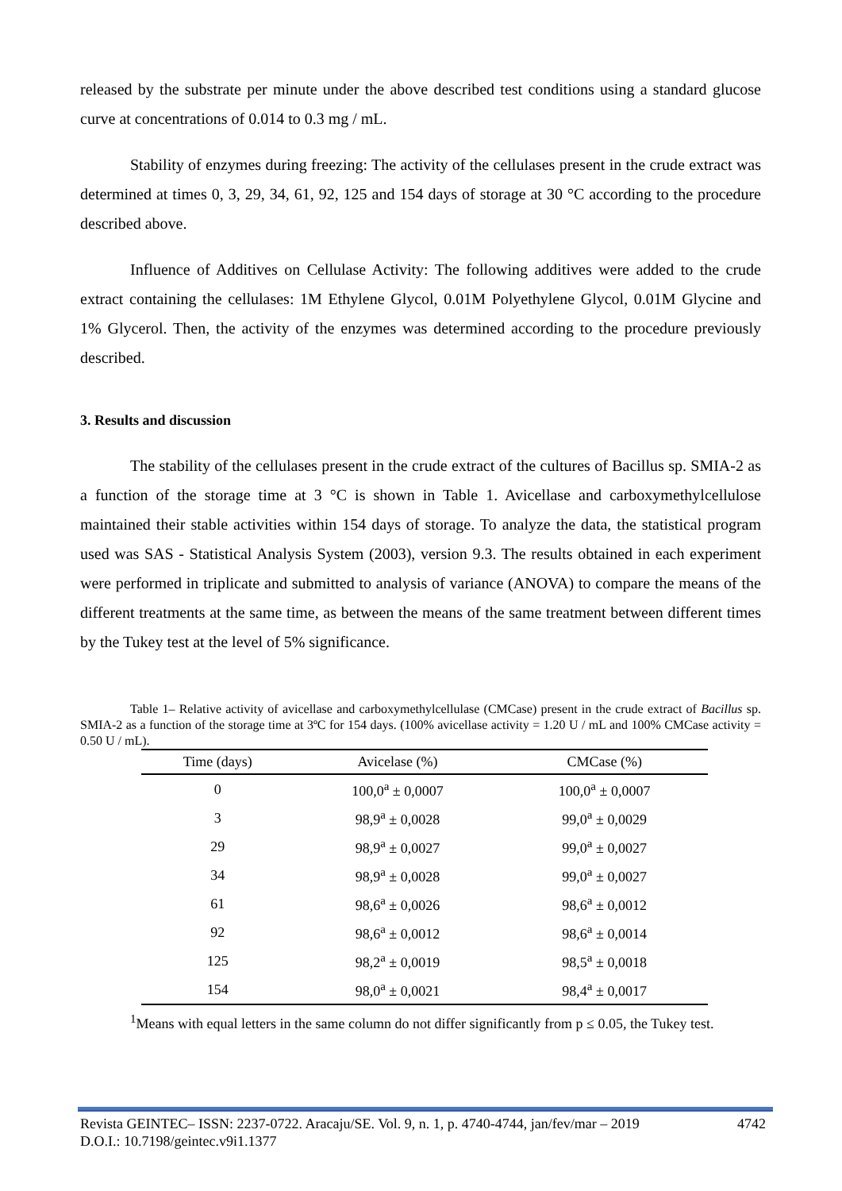released by the substrate per minute under the above described test conditions using a standard glucose curve at concentrations of 0.014 to 0.3 mg / mL.
Stability of enzymes during freezing: The activity of the cellulases present in the crude extract was determined at times 0, 3, 29, 34, 61, 92, 125 and 154 days of storage at 30 °C according to the procedure described above.
Influence of Additives on Cellulase Activity: The following additives were added to the crude extract containing the cellulases: 1M Ethylene Glycol, 0.01M Polyethylene Glycol, 0.01M Glycine and 1% Glycerol. Then, the activity of the enzymes was determined according to the procedure previously described.
3. Results and discussion
The stability of the cellulases present in the crude extract of the cultures of Bacillus sp. SMIA-2 as a function of the storage time at 3 °C is shown in Table 1. Avicellase and carboxymethylcellulose maintained their stable activities within 154 days of storage. To analyze the data, the statistical program used was SAS - Statistical Analysis System (2003), version 9.3. The results obtained in each experiment were performed in triplicate and submitted to analysis of variance (ANOVA) to compare the means of the different treatments at the same time, as between the means of the same treatment between different times by the Tukey test at the level of 5% significance.
Table 1– Relative activity of avicellase and carboxymethylcellulase (CMCase) present in the crude extract of Bacillus sp. SMIA-2 as a function of the storage time at 3ºC for 154 days. (100% avicellase activity = 1.20 U / mL and 100% CMCase activity = 0.50 U / mL).
| Time (days) | Avicelase (%) | CMCase (%) |
| --- | --- | --- |
| 0 | 100,0<sup>a</sup> ± 0,0007 | 100,0<sup>a</sup> ± 0,0007 |
| 3 | 98,9<sup>a</sup> ± 0,0028 | 99,0<sup>a</sup> ± 0,0029 |
| 29 | 98,9<sup>a</sup> ± 0,0027 | 99,0<sup>a</sup> ± 0,0027 |
| 34 | 98,9<sup>a</sup> ± 0,0028 | 99,0<sup>a</sup> ± 0,0027 |
| 61 | 98,6<sup>a</sup> ± 0,0026 | 98,6<sup>a</sup> ± 0,0012 |
| 92 | 98,6<sup>a</sup> ± 0,0012 | 98,6<sup>a</sup> ± 0,0014 |
| 125 | 98,2<sup>a</sup> ± 0,0019 | 98,5<sup>a</sup> ± 0,0018 |
| 154 | 98,0<sup>a</sup> ± 0,0021 | 98,4<sup>a</sup> ± 0,0017 |
<sup>1</sup> Means with equal letters in the same column do not differ significantly from p ≤ 0.05, the Tukey test.
Revista GEINTEC– ISSN: 2237-0722. Aracaju/SE. Vol. 9, n. 1, p. 4740-4744, jan/fev/mar – 2019 4742
D.O.I.: 10.7198/geintec.v9i1.1377